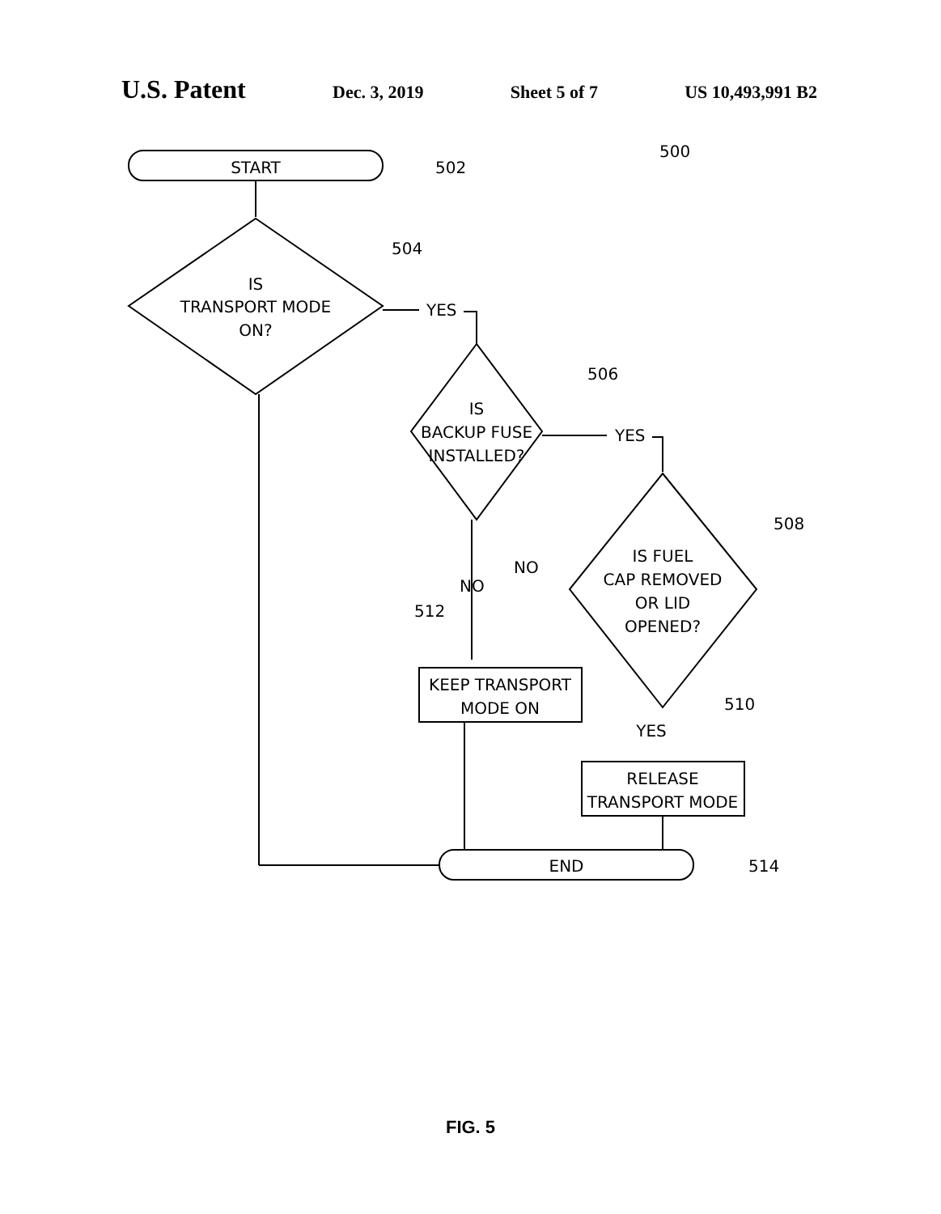U.S. Patent Dec. 3, 2019 Sheet 5 of 7 US 10,493,991 B2
START
502
500
IS
TRANSPORT MODE
ON?
504
YES
IS
BACKUP FUSE
INSTALLED?
506
YES
IS FUEL
CAP REMOVED
OR LID
OPENED?
508
NO
NO
512
KEEP TRANSPORT
MODE ON
YES
510
RELEASE
TRANSPORT MODE
END
514
FIG. 5